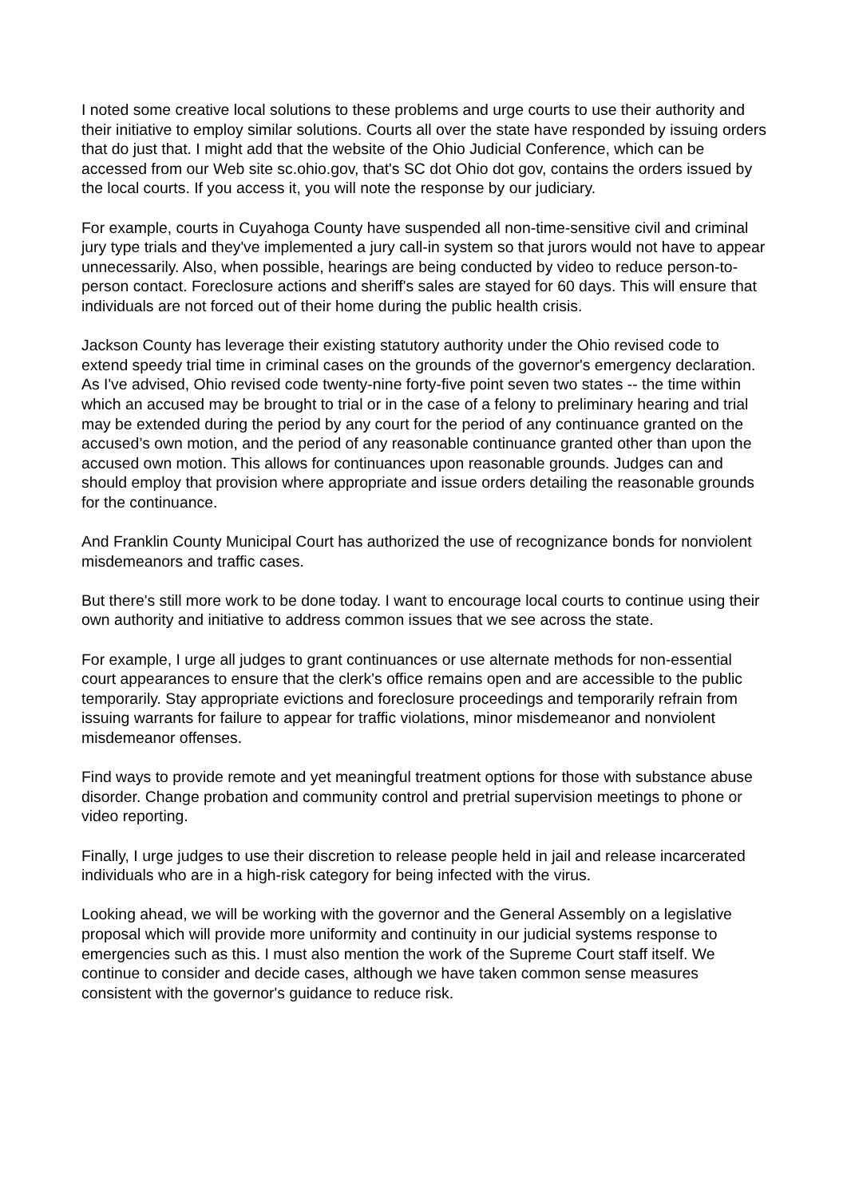I noted some creative local solutions to these problems and urge courts to use their authority and their initiative to employ similar solutions. Courts all over the state have responded by issuing orders that do just that. I might add that the website of the Ohio Judicial Conference, which can be accessed from our Web site sc.ohio.gov, that's SC dot Ohio dot gov, contains the orders issued by the local courts. If you access it, you will note the response by our judiciary.
For example, courts in Cuyahoga County have suspended all non-time-sensitive civil and criminal jury type trials and they've implemented a jury call-in system so that jurors would not have to appear unnecessarily. Also, when possible, hearings are being conducted by video to reduce person-to-person contact. Foreclosure actions and sheriff's sales are stayed for 60 days. This will ensure that individuals are not forced out of their home during the public health crisis.
Jackson County has leverage their existing statutory authority under the Ohio revised code to extend speedy trial time in criminal cases on the grounds of the governor's emergency declaration. As I've advised, Ohio revised code twenty-nine forty-five point seven two states -- the time within which an accused may be brought to trial or in the case of a felony to preliminary hearing and trial may be extended during the period by any court for the period of any continuance granted on the accused’s own motion, and the period of any reasonable continuance granted other than upon the accused own motion. This allows for continuances upon reasonable grounds. Judges can and should employ that provision where appropriate and issue orders detailing the reasonable grounds for the continuance.
And Franklin County Municipal Court has authorized the use of recognizance bonds for nonviolent misdemeanors and traffic cases.
But there's still more work to be done today. I want to encourage local courts to continue using their own authority and initiative to address common issues that we see across the state.
For example, I urge all judges to grant continuances or use alternate methods for non-essential court appearances to ensure that the clerk's office remains open and are accessible to the public temporarily. Stay appropriate evictions and foreclosure proceedings and temporarily refrain from issuing warrants for failure to appear for traffic violations, minor misdemeanor and nonviolent misdemeanor offenses.
Find ways to provide remote and yet meaningful treatment options for those with substance abuse disorder. Change probation and community control and pretrial supervision meetings to phone or video reporting.
Finally, I urge judges to use their discretion to release people held in jail and release incarcerated individuals who are in a high-risk category for being infected with the virus.
Looking ahead, we will be working with the governor and the General Assembly on a legislative proposal which will provide more uniformity and continuity in our judicial systems response to emergencies such as this. I must also mention the work of the Supreme Court staff itself. We continue to consider and decide cases, although we have taken common sense measures consistent with the governor's guidance to reduce risk.